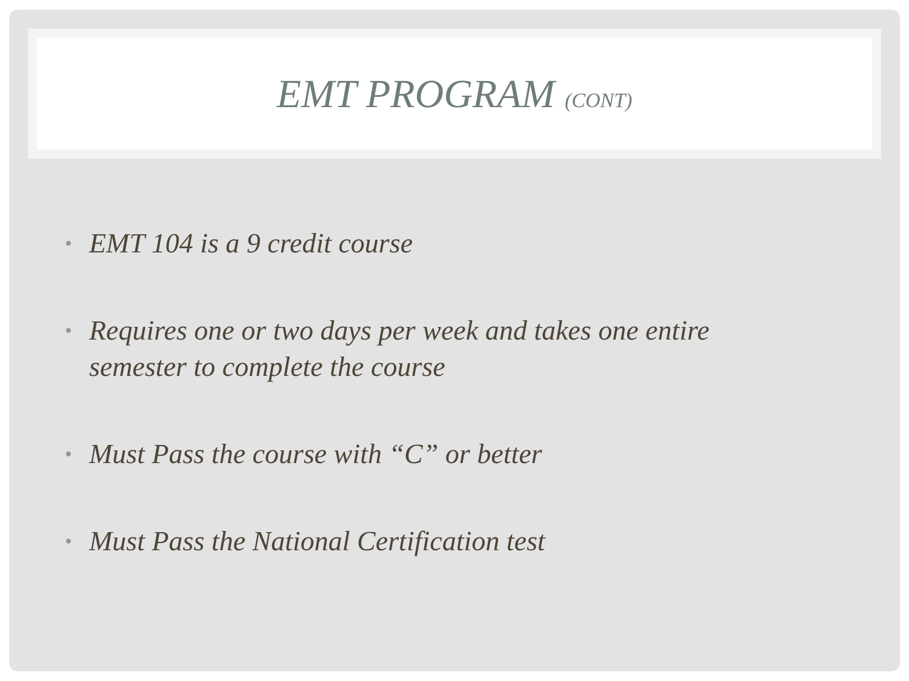EMT PROGRAM (CONT)
• EMT 104 is a 9 credit course
• Requires one or two days per week and takes one entire semester to complete the course
• Must Pass the course with “C” or better
• Must Pass the National Certification test